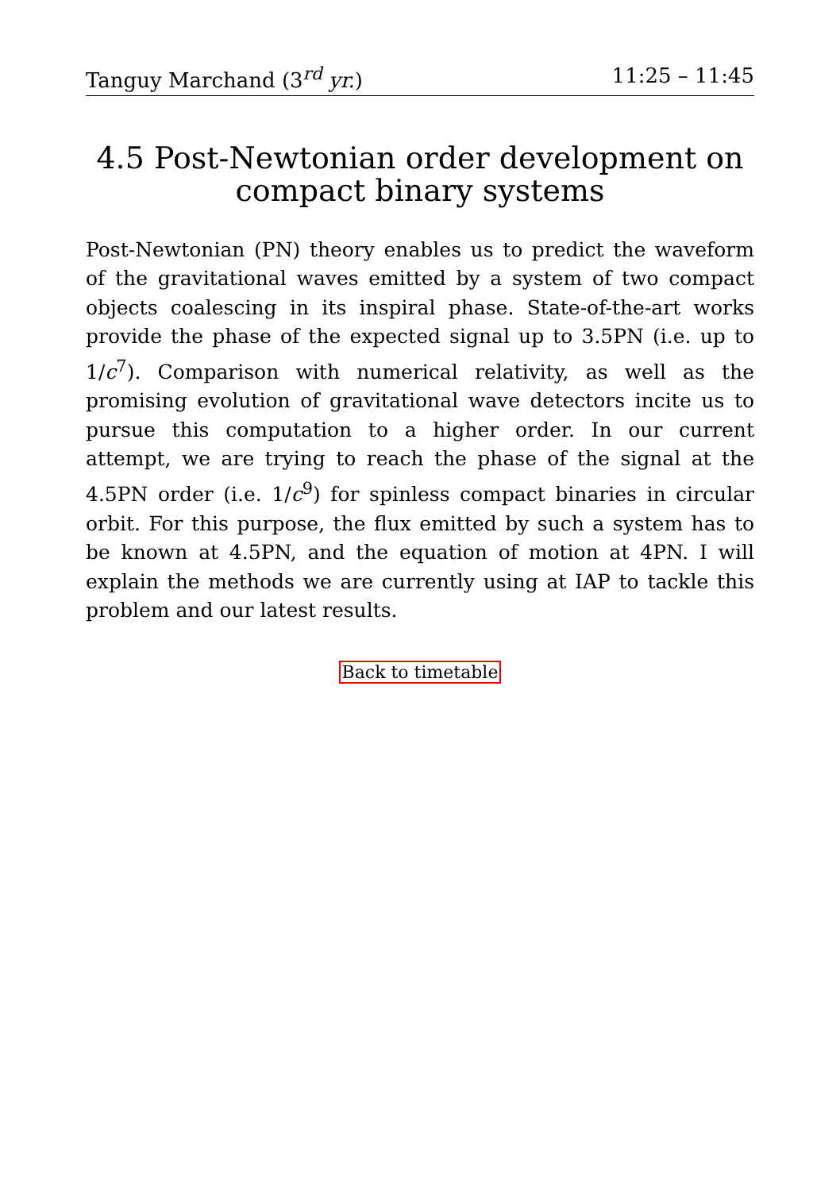Tanguy Marchand (3<sup>rd</sup> yr.) 11:25 – 11:45
4.5 Post-Newtonian order development on compact binary systems
Post-Newtonian (PN) theory enables us to predict the waveform of the gravitational waves emitted by a system of two compact objects coalescing in its inspiral phase. State-of-the-art works provide the phase of the expected signal up to 3.5PN (i.e. up to 1/c<sup>7</sup>). Comparison with numerical relativity, as well as the promising evolution of gravitational wave detectors incite us to pursue this computation to a higher order. In our current attempt, we are trying to reach the phase of the signal at the 4.5PN order (i.e. 1/c<sup>9</sup>) for spinless compact binaries in circular orbit. For this purpose, the flux emitted by such a system has to be known at 4.5PN, and the equation of motion at 4PN. I will explain the methods we are currently using at IAP to tackle this problem and our latest results.
Back to timetable